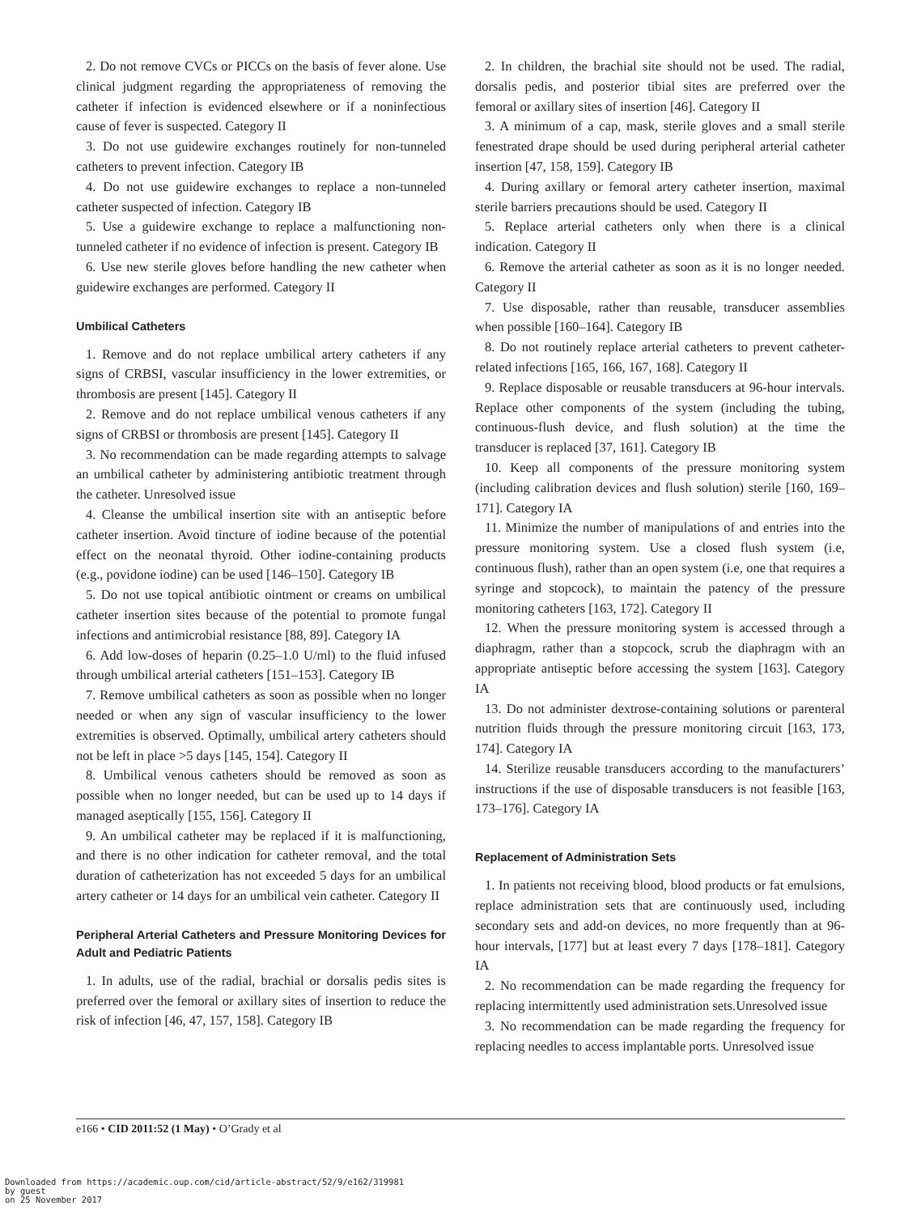2. Do not remove CVCs or PICCs on the basis of fever alone. Use clinical judgment regarding the appropriateness of removing the catheter if infection is evidenced elsewhere or if a noninfectious cause of fever is suspected. Category II
3. Do not use guidewire exchanges routinely for non-tunneled catheters to prevent infection. Category IB
4. Do not use guidewire exchanges to replace a non-tunneled catheter suspected of infection. Category IB
5. Use a guidewire exchange to replace a malfunctioning non-tunneled catheter if no evidence of infection is present. Category IB
6. Use new sterile gloves before handling the new catheter when guidewire exchanges are performed. Category II
Umbilical Catheters
1. Remove and do not replace umbilical artery catheters if any signs of CRBSI, vascular insufficiency in the lower extremities, or thrombosis are present [145]. Category II
2. Remove and do not replace umbilical venous catheters if any signs of CRBSI or thrombosis are present [145]. Category II
3. No recommendation can be made regarding attempts to salvage an umbilical catheter by administering antibiotic treatment through the catheter. Unresolved issue
4. Cleanse the umbilical insertion site with an antiseptic before catheter insertion. Avoid tincture of iodine because of the potential effect on the neonatal thyroid. Other iodine-containing products (e.g., povidone iodine) can be used [146–150]. Category IB
5. Do not use topical antibiotic ointment or creams on umbilical catheter insertion sites because of the potential to promote fungal infections and antimicrobial resistance [88, 89]. Category IA
6. Add low-doses of heparin (0.25–1.0 U/ml) to the fluid infused through umbilical arterial catheters [151–153]. Category IB
7. Remove umbilical catheters as soon as possible when no longer needed or when any sign of vascular insufficiency to the lower extremities is observed. Optimally, umbilical artery catheters should not be left in place >5 days [145, 154]. Category II
8. Umbilical venous catheters should be removed as soon as possible when no longer needed, but can be used up to 14 days if managed aseptically [155, 156]. Category II
9. An umbilical catheter may be replaced if it is malfunctioning, and there is no other indication for catheter removal, and the total duration of catheterization has not exceeded 5 days for an umbilical artery catheter or 14 days for an umbilical vein catheter. Category II
Peripheral Arterial Catheters and Pressure Monitoring Devices for Adult and Pediatric Patients
1. In adults, use of the radial, brachial or dorsalis pedis sites is preferred over the femoral or axillary sites of insertion to reduce the risk of infection [46, 47, 157, 158]. Category IB
2. In children, the brachial site should not be used. The radial, dorsalis pedis, and posterior tibial sites are preferred over the femoral or axillary sites of insertion [46]. Category II
3. A minimum of a cap, mask, sterile gloves and a small sterile fenestrated drape should be used during peripheral arterial catheter insertion [47, 158, 159]. Category IB
4. During axillary or femoral artery catheter insertion, maximal sterile barriers precautions should be used. Category II
5. Replace arterial catheters only when there is a clinical indication. Category II
6. Remove the arterial catheter as soon as it is no longer needed. Category II
7. Use disposable, rather than reusable, transducer assemblies when possible [160–164]. Category IB
8. Do not routinely replace arterial catheters to prevent catheter-related infections [165, 166, 167, 168]. Category II
9. Replace disposable or reusable transducers at 96-hour intervals. Replace other components of the system (including the tubing, continuous-flush device, and flush solution) at the time the transducer is replaced [37, 161]. Category IB
10. Keep all components of the pressure monitoring system (including calibration devices and flush solution) sterile [160, 169–171]. Category IA
11. Minimize the number of manipulations of and entries into the pressure monitoring system. Use a closed flush system (i.e, continuous flush), rather than an open system (i.e, one that requires a syringe and stopcock), to maintain the patency of the pressure monitoring catheters [163, 172]. Category II
12. When the pressure monitoring system is accessed through a diaphragm, rather than a stopcock, scrub the diaphragm with an appropriate antiseptic before accessing the system [163]. Category IA
13. Do not administer dextrose-containing solutions or parenteral nutrition fluids through the pressure monitoring circuit [163, 173, 174]. Category IA
14. Sterilize reusable transducers according to the manufacturers’ instructions if the use of disposable transducers is not feasible [163, 173–176]. Category IA
Replacement of Administration Sets
1. In patients not receiving blood, blood products or fat emulsions, replace administration sets that are continuously used, including secondary sets and add-on devices, no more frequently than at 96-hour intervals, [177] but at least every 7 days [178–181]. Category IA
2. No recommendation can be made regarding the frequency for replacing intermittently used administration sets.Unresolved issue
3. No recommendation can be made regarding the frequency for replacing needles to access implantable ports. Unresolved issue
e166 • CID 2011:52 (1 May) • O’Grady et al
Downloaded from https://academic.oup.com/cid/article-abstract/52/9/e162/319981
by guest
on 25 November 2017